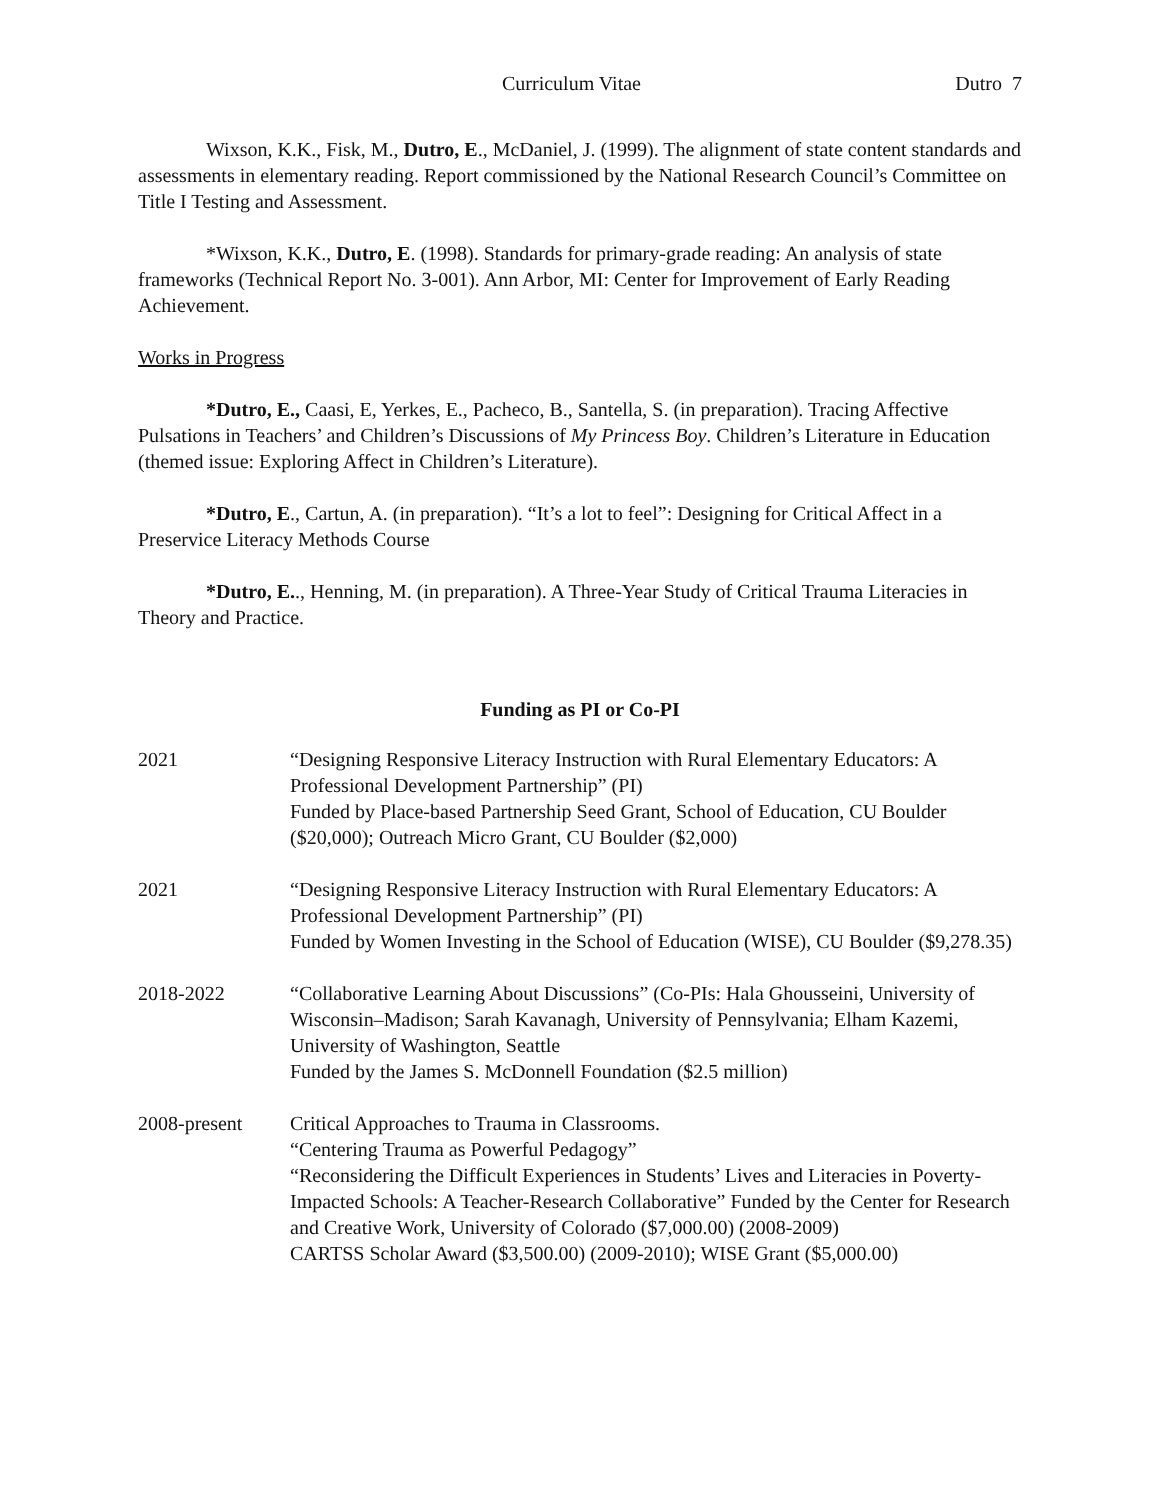Curriculum Vitae Dutro 7
Wixson, K.K., Fisk, M., Dutro, E., McDaniel, J. (1999). The alignment of state content standards and assessments in elementary reading. Report commissioned by the National Research Council’s Committee on Title I Testing and Assessment.
*Wixson, K.K., Dutro, E. (1998). Standards for primary-grade reading: An analysis of state frameworks (Technical Report No. 3-001). Ann Arbor, MI: Center for Improvement of Early Reading Achievement.
Works in Progress
*Dutro, E., Caasi, E, Yerkes, E., Pacheco, B., Santella, S. (in preparation). Tracing Affective Pulsations in Teachers’ and Children’s Discussions of My Princess Boy. Children’s Literature in Education (themed issue: Exploring Affect in Children’s Literature).
*Dutro, E., Cartun, A. (in preparation). “It’s a lot to feel”: Designing for Critical Affect in a Preservice Literacy Methods Course
*Dutro, E.., Henning, M. (in preparation). A Three-Year Study of Critical Trauma Literacies in Theory and Practice.
Funding as PI or Co-PI
2021 “Designing Responsive Literacy Instruction with Rural Elementary Educators: A Professional Development Partnership” (PI)
Funded by Place-based Partnership Seed Grant, School of Education, CU Boulder ($20,000); Outreach Micro Grant, CU Boulder ($2,000)
2021 “Designing Responsive Literacy Instruction with Rural Elementary Educators: A Professional Development Partnership” (PI)
Funded by Women Investing in the School of Education (WISE), CU Boulder ($9,278.35)
2018-2022 “Collaborative Learning About Discussions” (Co-PIs: Hala Ghousseini, University of Wisconsin–Madison; Sarah Kavanagh, University of Pennsylvania; Elham Kazemi, University of Washington, Seattle
Funded by the James S. McDonnell Foundation ($2.5 million)
2008-present Critical Approaches to Trauma in Classrooms.
“Centering Trauma as Powerful Pedagogy”
“Reconsidering the Difficult Experiences in Students’ Lives and Literacies in Poverty-Impacted Schools: A Teacher-Research Collaborative” Funded by the Center for Research and Creative Work, University of Colorado ($7,000.00) (2008-2009)
CARTSS Scholar Award ($3,500.00) (2009-2010); WISE Grant ($5,000.00)